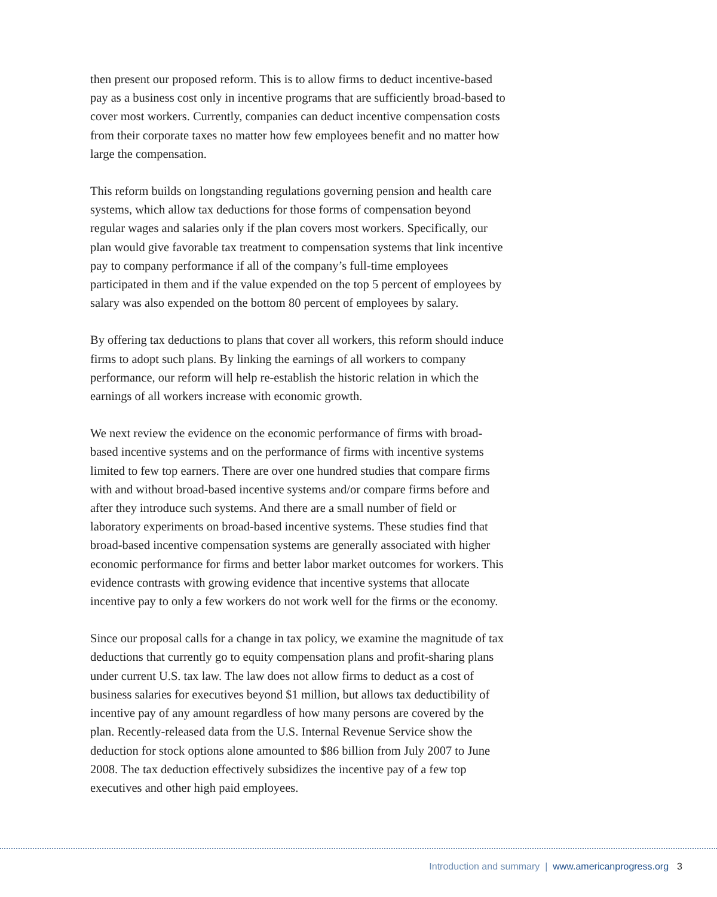then present our proposed reform. This is to allow firms to deduct incentive-based pay as a business cost only in incentive programs that are sufficiently broad-based to cover most workers. Currently, companies can deduct incentive compensation costs from their corporate taxes no matter how few employees benefit and no matter how large the compensation.
This reform builds on longstanding regulations governing pension and health care systems, which allow tax deductions for those forms of compensation beyond regular wages and salaries only if the plan covers most workers. Specifically, our plan would give favorable tax treatment to compensation systems that link incentive pay to company performance if all of the company’s full-time employees participated in them and if the value expended on the top 5 percent of employees by salary was also expended on the bottom 80 percent of employees by salary.
By offering tax deductions to plans that cover all workers, this reform should induce firms to adopt such plans. By linking the earnings of all workers to company performance, our reform will help re-establish the historic relation in which the earnings of all workers increase with economic growth.
We next review the evidence on the economic performance of firms with broad-based incentive systems and on the performance of firms with incentive systems limited to few top earners. There are over one hundred studies that compare firms with and without broad-based incentive systems and/or compare firms before and after they introduce such systems. And there are a small number of field or laboratory experiments on broad-based incentive systems. These studies find that broad-based incentive compensation systems are generally associated with higher economic performance for firms and better labor market outcomes for workers. This evidence contrasts with growing evidence that incentive systems that allocate incentive pay to only a few workers do not work well for the firms or the economy.
Since our proposal calls for a change in tax policy, we examine the magnitude of tax deductions that currently go to equity compensation plans and profit-sharing plans under current U.S. tax law. The law does not allow firms to deduct as a cost of business salaries for executives beyond $1 million, but allows tax deductibility of incentive pay of any amount regardless of how many persons are covered by the plan. Recently-released data from the U.S. Internal Revenue Service show the deduction for stock options alone amounted to $86 billion from July 2007 to June 2008. The tax deduction effectively subsidizes the incentive pay of a few top executives and other high paid employees.
Introduction and summary | www.americanprogress.org 3